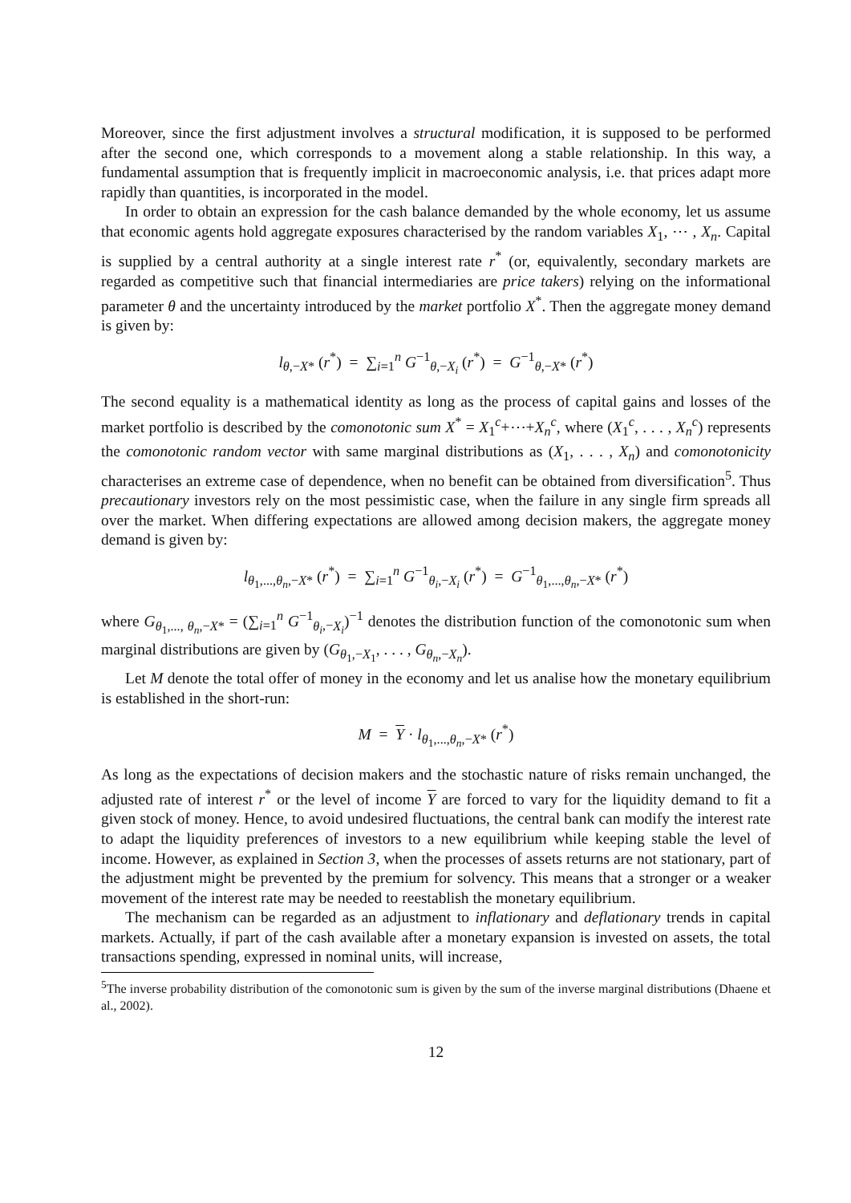Moreover, since the first adjustment involves a structural modification, it is supposed to be performed after the second one, which corresponds to a movement along a stable relationship. In this way, a fundamental assumption that is frequently implicit in macroeconomic analysis, i.e. that prices adapt more rapidly than quantities, is incorporated in the model.
In order to obtain an expression for the cash balance demanded by the whole economy, let us assume that economic agents hold aggregate exposures characterised by the random variables X<sub>1</sub>, ⋯ , X<sub>n</sub>. Capital is supplied by a central authority at a single interest rate r<sup>*</sup> (or, equivalently, secondary markets are regarded as competitive such that financial intermediaries are price takers) relying on the informational parameter θ and the uncertainty introduced by the market portfolio X<sup>*</sup>. Then the aggregate money demand is given by:
l<sub>θ,−X*</sub> (r<sup>*</sup>) = ∑<sub>i=1</sub><sup>n</sup> G<sup>−1</sup><sub>θ,−X<sub>i</sub></sub> (r<sup>*</sup>) = G<sup>−1</sup><sub>θ,−X*</sub> (r<sup>*</sup>)
The second equality is a mathematical identity as long as the process of capital gains and losses of the market portfolio is described by the comonotonic sum X<sup>*</sup> = X<sub>1</sub><sup>c</sup>+⋯+X<sub>n</sub><sup>c</sup>, where (X<sub>1</sub><sup>c</sup>, . . . , X<sub>n</sub><sup>c</sup>) represents the comonotonic random vector with same marginal distributions as (X<sub>1</sub>, . . . , X<sub>n</sub>) and comonotonicity characterises an extreme case of dependence, when no benefit can be obtained from diversification<sup>5</sup>. Thus precautionary investors rely on the most pessimistic case, when the failure in any single firm spreads all over the market. When differing expectations are allowed among decision makers, the aggregate money demand is given by:
l<sub>θ<sub>1</sub>,...,θ<sub>n</sub>,−X*</sub> (r<sup>*</sup>) = ∑<sub>i=1</sub><sup>n</sup> G<sup>−1</sup><sub>θ<sub>i</sub>,−X<sub>i</sub></sub> (r<sup>*</sup>) = G<sup>−1</sup><sub>θ<sub>1</sub>,...,θ<sub>n</sub>,−X*</sub> (r<sup>*</sup>)
where G<sub>θ<sub>1</sub>,..., θ<sub>n</sub>,−X*</sub> = (∑<sub>i=1</sub><sup>n</sup> G<sup>−1</sup><sub>θ<sub>i</sub>,−X<sub>i</sub></sub>)<sup>−1</sup> denotes the distribution function of the comonotonic sum when marginal distributions are given by (G<sub>θ<sub>1</sub>,−X<sub>1</sub></sub>, . . . , G<sub>θ<sub>n</sub>,−X<sub>n</sub></sub>).
Let M denote the total offer of money in the economy and let us analise how the monetary equilibrium is established in the short-run:
M = Y · l<sub>θ<sub>1</sub>,...,θ<sub>n</sub>,−X*</sub> (r<sup>*</sup>)
As long as the expectations of decision makers and the stochastic nature of risks remain unchanged, the adjusted rate of interest r<sup>*</sup> or the level of income Y are forced to vary for the liquidity demand to fit a given stock of money. Hence, to avoid undesired fluctuations, the central bank can modify the interest rate to adapt the liquidity preferences of investors to a new equilibrium while keeping stable the level of income. However, as explained in Section 3, when the processes of assets returns are not stationary, part of the adjustment might be prevented by the premium for solvency. This means that a stronger or a weaker movement of the interest rate may be needed to reestablish the monetary equilibrium.
The mechanism can be regarded as an adjustment to inflationary and deflationary trends in capital markets. Actually, if part of the cash available after a monetary expansion is invested on assets, the total transactions spending, expressed in nominal units, will increase,
<sup>5</sup> The inverse probability distribution of the comonotonic sum is given by the sum of the inverse marginal distributions (Dhaene et al., 2002).
12